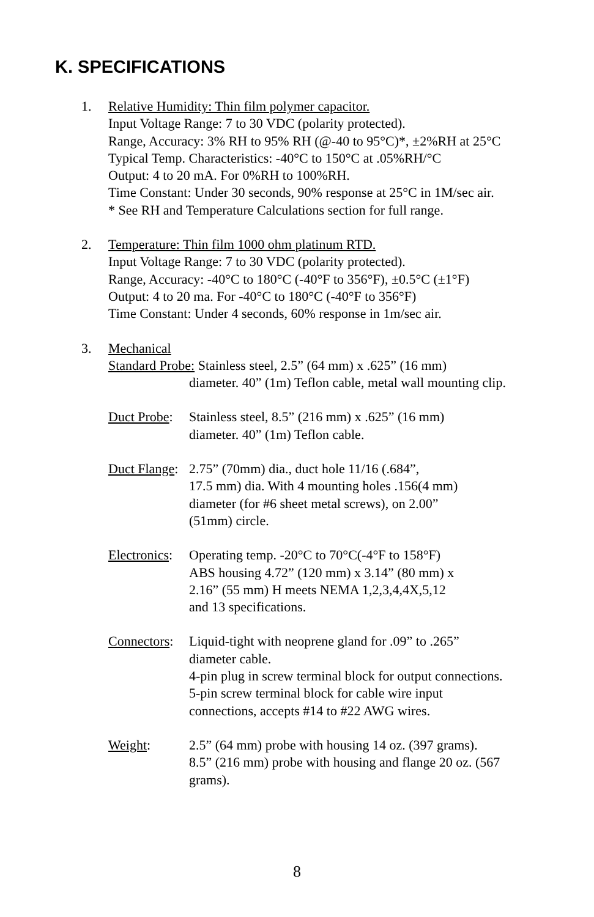K. SPECIFICATIONS
1. Relative Humidity: Thin film polymer capacitor.
Input Voltage Range: 7 to 30 VDC (polarity protected).
Range, Accuracy: 3% RH to 95% RH (@-40 to 95°C)*, ±2%RH at 25°C
Typical Temp. Characteristics: -40°C to 150°C at .05%RH/°C
Output: 4 to 20 mA. For 0%RH to 100%RH.
Time Constant: Under 30 seconds, 90% response at 25°C in 1M/sec air.
* See RH and Temperature Calculations section for full range.
2. Temperature: Thin film 1000 ohm platinum RTD.
Input Voltage Range: 7 to 30 VDC (polarity protected).
Range, Accuracy: -40°C to 180°C (-40°F to 356°F), ±0.5°C (±1°F)
Output: 4 to 20 ma. For -40°C to 180°C (-40°F to 356°F)
Time Constant: Under 4 seconds, 60% response in 1m/sec air.
3. Mechanical
Standard Probe: Stainless steel, 2.5” (64 mm) x .625” (16 mm)
diameter. 40” (1m) Teflon cable, metal wall mounting clip.
Duct Probe:
Stainless steel, 8.5” (216 mm) x .625” (16 mm)
diameter. 40” (1m) Teflon cable.
Duct Flange:
2.75” (70mm) dia., duct hole 11/16 (.684”,
17.5 mm) dia. With 4 mounting holes .156(4 mm)
diameter (for #6 sheet metal screws), on 2.00”
(51mm) circle.
Electronics:
Operating temp. -20°C to 70°C(-4°F to 158°F)
ABS housing 4.72” (120 mm) x 3.14” (80 mm) x
2.16” (55 mm) H meets NEMA 1,2,3,4,4X,5,12
and 13 specifications.
Connectors:
Liquid-tight with neoprene gland for .09” to .265”
diameter cable.
4-pin plug in screw terminal block for output connections.
5-pin screw terminal block for cable wire input
connections, accepts #14 to #22 AWG wires.
Weight: 2.5” (64 mm) probe with housing 14 oz. (397 grams).
8.5” (216 mm) probe with housing and flange 20 oz. (567
grams).
8